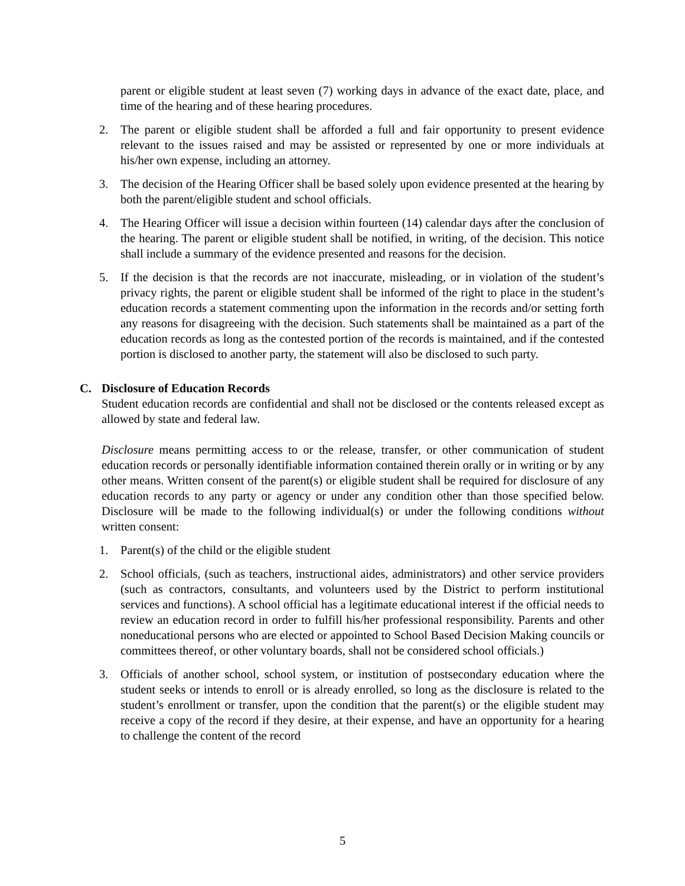parent or eligible student at least seven (7) working days in advance of the exact date, place, and time of the hearing and of these hearing procedures.
2. The parent or eligible student shall be afforded a full and fair opportunity to present evidence relevant to the issues raised and may be assisted or represented by one or more individuals at his/her own expense, including an attorney.
3. The decision of the Hearing Officer shall be based solely upon evidence presented at the hearing by both the parent/eligible student and school officials.
4. The Hearing Officer will issue a decision within fourteen (14) calendar days after the conclusion of the hearing. The parent or eligible student shall be notified, in writing, of the decision. This notice shall include a summary of the evidence presented and reasons for the decision.
5. If the decision is that the records are not inaccurate, misleading, or in violation of the student’s privacy rights, the parent or eligible student shall be informed of the right to place in the student’s education records a statement commenting upon the information in the records and/or setting forth any reasons for disagreeing with the decision. Such statements shall be maintained as a part of the education records as long as the contested portion of the records is maintained, and if the contested portion is disclosed to another party, the statement will also be disclosed to such party.
C. Disclosure of Education Records
Student education records are confidential and shall not be disclosed or the contents released except as allowed by state and federal law.
Disclosure means permitting access to or the release, transfer, or other communication of student education records or personally identifiable information contained therein orally or in writing or by any other means. Written consent of the parent(s) or eligible student shall be required for disclosure of any education records to any party or agency or under any condition other than those specified below. Disclosure will be made to the following individual(s) or under the following conditions without written consent:
1. Parent(s) of the child or the eligible student
2. School officials, (such as teachers, instructional aides, administrators) and other service providers (such as contractors, consultants, and volunteers used by the District to perform institutional services and functions). A school official has a legitimate educational interest if the official needs to review an education record in order to fulfill his/her professional responsibility. Parents and other noneducational persons who are elected or appointed to School Based Decision Making councils or committees thereof, or other voluntary boards, shall not be considered school officials.)
3. Officials of another school, school system, or institution of postsecondary education where the student seeks or intends to enroll or is already enrolled, so long as the disclosure is related to the student’s enrollment or transfer, upon the condition that the parent(s) or the eligible student may receive a copy of the record if they desire, at their expense, and have an opportunity for a hearing to challenge the content of the record
5